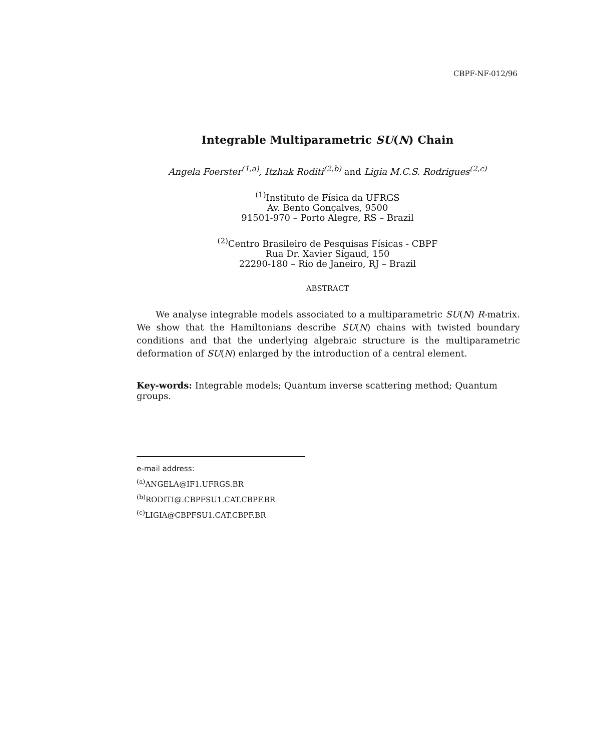CBPF-NF-012/96
Integrable Multiparametric SU(N) Chain
Angela Foerster<sup>(1,a)</sup>, Itzhak Roditi<sup>(2,b)</sup> and Ligia M.C.S. Rodrigues<sup>(2,c)</sup>
<sup>(1)</sup> Instituto de Física da UFRGS
Av. Bento Gonçalves, 9500
91501-970 – Porto Alegre, RS – Brazil
<sup>(2)</sup> Centro Brasileiro de Pesquisas Físicas - CBPF
Rua Dr. Xavier Sigaud, 150
22290-180 – Rio de Janeiro, RJ – Brazil
ABSTRACT
We analyse integrable models associated to a multiparametric SU(N) R-matrix. We show that the Hamiltonians describe SU(N) chains with twisted boundary conditions and that the underlying algebraic structure is the multiparametric deformation of SU(N) enlarged by the introduction of a central element.
Key-words: Integrable models; Quantum inverse scattering method; Quantum groups.
e-mail address:
<sup>(a)</sup> ANGELA@IF1.UFRGS.BR
<sup>(b)</sup> RODITI@.CBPFSU1.CAT.CBPF.BR
<sup>(c)</sup> LIGIA@CBPFSU1.CAT.CBPF.BR